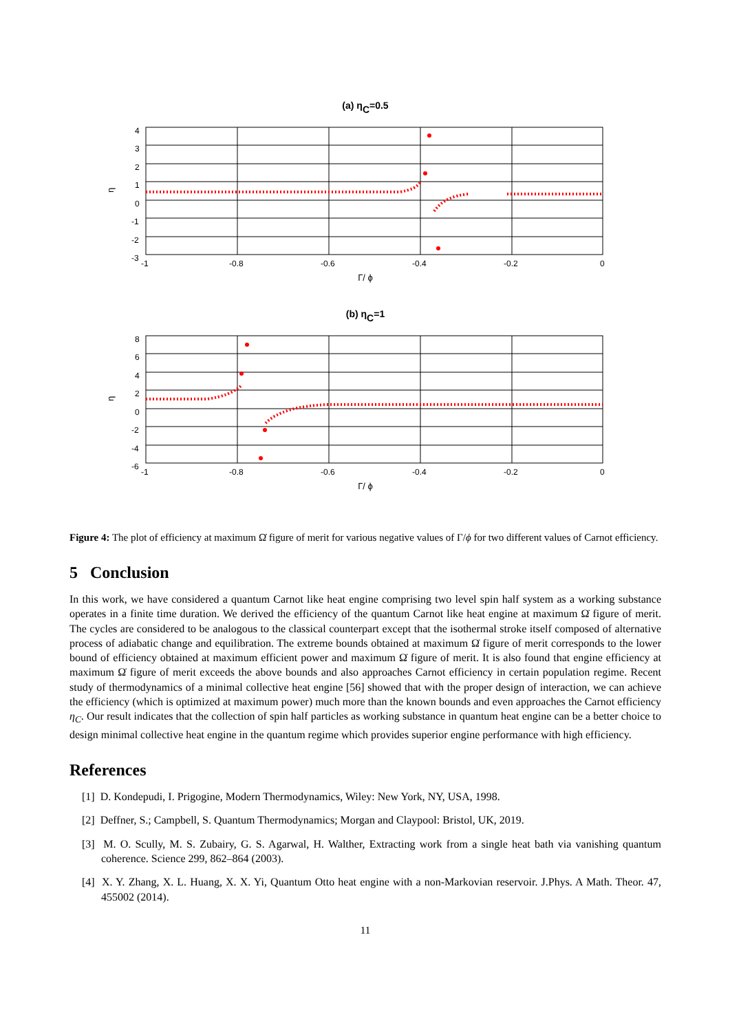(a) ηC=0.5
4
3
2
1
0
-1
-2
-3
-1
-0.8
-0.6
-0.4
-0.2
0
η
Γ/ ϕ
(b) ηC=1
8
6
4
2
0
-2
-4
-6
-1
-0.8
-0.6
-0.4
-0.2
0
η
Γ/ ϕ
Figure 4: The plot of efficiency at maximum Ω̇ figure of merit for various negative values of Γ/ϕ for two different values of Carnot efficiency.
5 Conclusion
In this work, we have considered a quantum Carnot like heat engine comprising two level spin half system as a working substance operates in a finite time duration. We derived the efficiency of the quantum Carnot like heat engine at maximum Ω̇ figure of merit. The cycles are considered to be analogous to the classical counterpart except that the isothermal stroke itself composed of alternative process of adiabatic change and equilibration. The extreme bounds obtained at maximum Ω̇ figure of merit corresponds to the lower bound of efficiency obtained at maximum efficient power and maximum Ω̇ figure of merit. It is also found that engine efficiency at maximum Ω̇ figure of merit exceeds the above bounds and also approaches Carnot efficiency in certain population regime. Recent study of thermodynamics of a minimal collective heat engine [56] showed that with the proper design of interaction, we can achieve the efficiency (which is optimized at maximum power) much more than the known bounds and even approaches the Carnot efficiency η<sub>C</sub>. Our result indicates that the collection of spin half particles as working substance in quantum heat engine can be a better choice to design minimal collective heat engine in the quantum regime which provides superior engine performance with high efficiency.
References
[1] D. Kondepudi, I. Prigogine, Modern Thermodynamics, Wiley: New York, NY, USA, 1998.
[2] Deffner, S.; Campbell, S. Quantum Thermodynamics; Morgan and Claypool: Bristol, UK, 2019.
[3] M. O. Scully, M. S. Zubairy, G. S. Agarwal, H. Walther, Extracting work from a single heat bath via vanishing quantum coherence. Science 299, 862–864 (2003).
[4] X. Y. Zhang, X. L. Huang, X. X. Yi, Quantum Otto heat engine with a non-Markovian reservoir. J.Phys. A Math. Theor. 47, 455002 (2014).
11